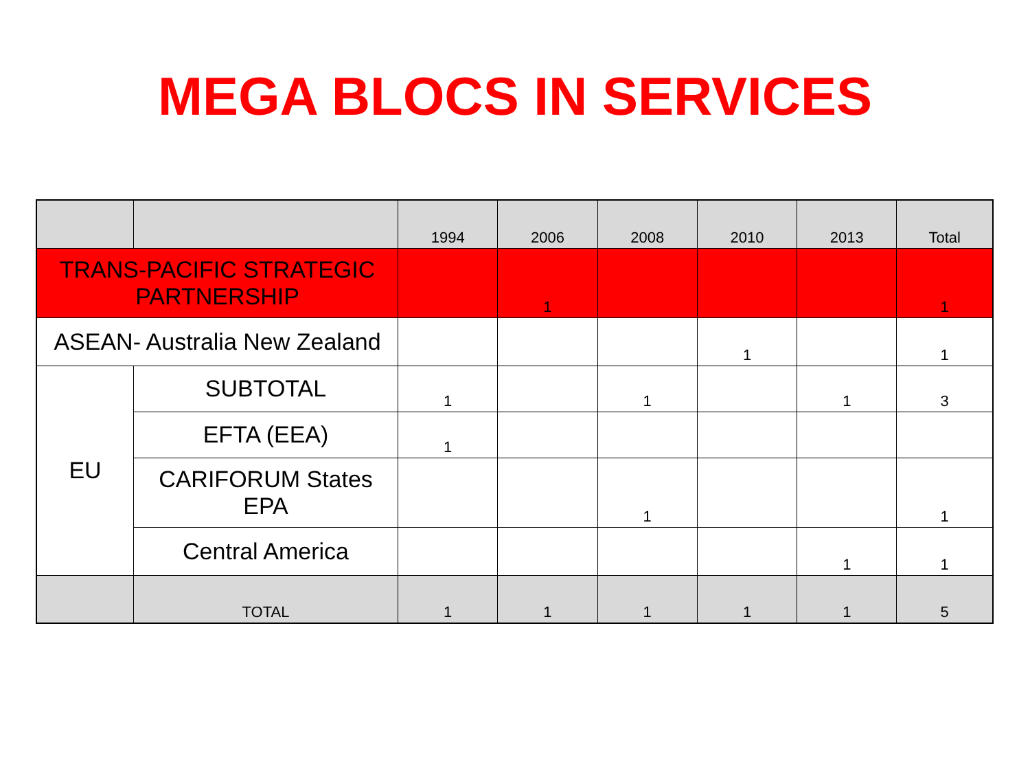MEGA BLOCS IN SERVICES
| | | 1994 | 2006 | 2008 | 2010 | 2013 | Total |
| --- | --- | --- | --- | --- | --- | --- | --- |
| TRANS-PACIFIC STRATEGIC PARTNERSHIP | | | 1 | | | | 1 |
| ASEAN- Australia New Zealand | | | | | 1 | | 1 |
| EU | SUBTOTAL | 1 | | 1 | | 1 | 3 |
| | EFTA (EEA) | 1 | | | | | |
| | CARIFORUM States EPA | | | 1 | | | 1 |
| | Central America | | | | | 1 | 1 |
| | TOTAL | 1 | 1 | 1 | 1 | 1 | 5 |